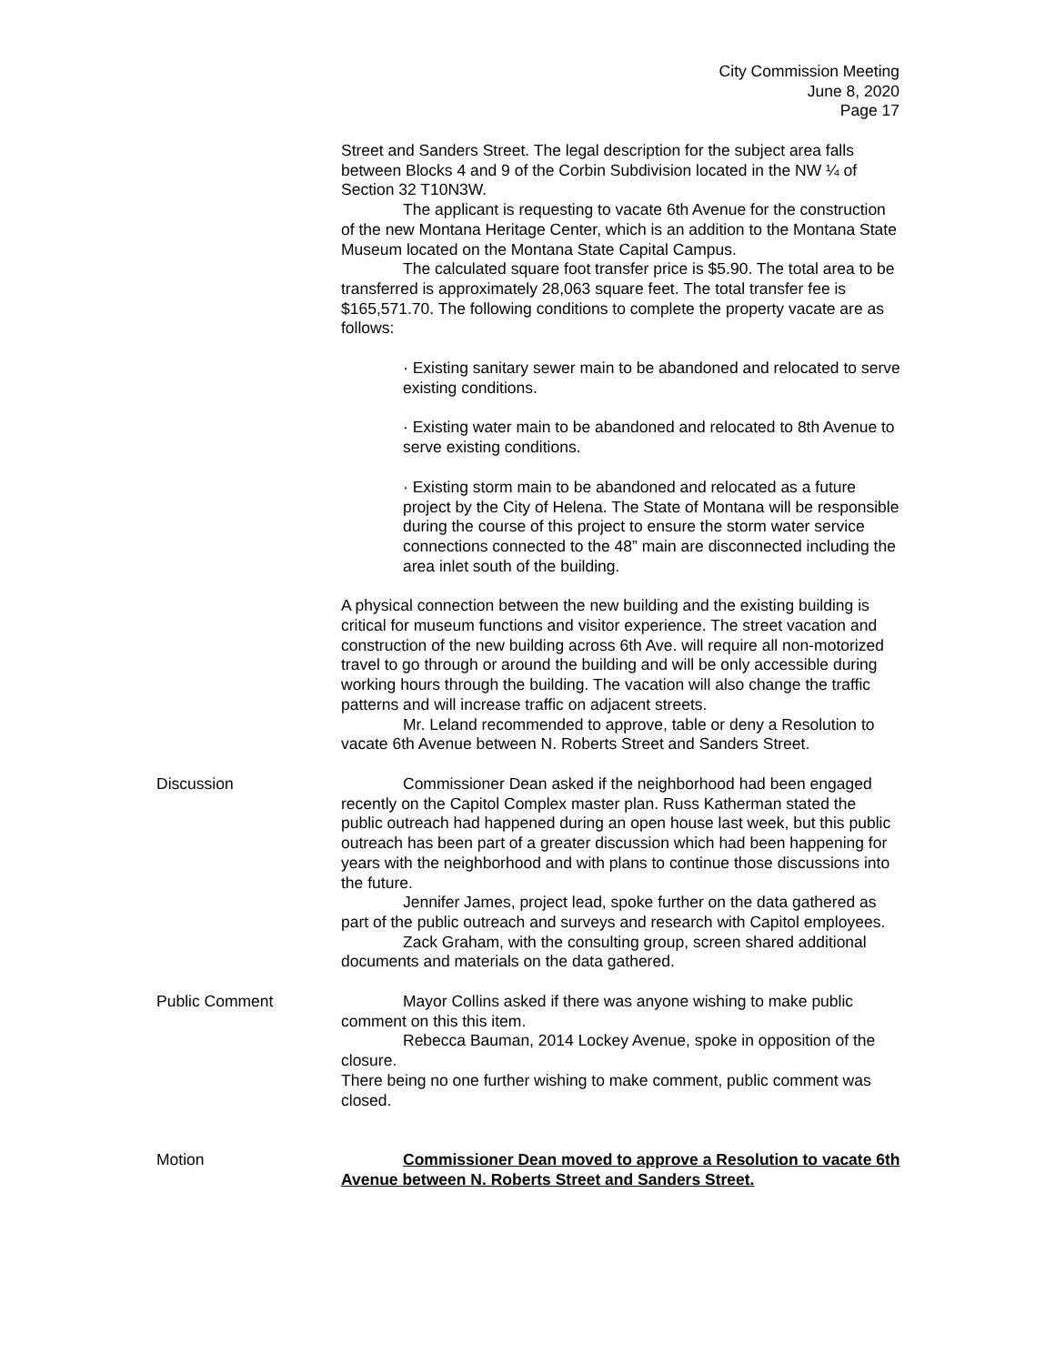City Commission Meeting
June 8, 2020
Page 17
Street and Sanders Street. The legal description for the subject area falls between Blocks 4 and 9 of the Corbin Subdivision located in the NW ¼ of Section 32 T10N3W.
The applicant is requesting to vacate 6th Avenue for the construction of the new Montana Heritage Center, which is an addition to the Montana State Museum located on the Montana State Capital Campus.
The calculated square foot transfer price is $5.90. The total area to be transferred is approximately 28,063 square feet. The total transfer fee is $165,571.70. The following conditions to complete the property vacate are as follows:
· Existing sanitary sewer main to be abandoned and relocated to serve existing conditions.
· Existing water main to be abandoned and relocated to 8th Avenue to serve existing conditions.
· Existing storm main to be abandoned and relocated as a future project by the City of Helena. The State of Montana will be responsible during the course of this project to ensure the storm water service connections connected to the 48” main are disconnected including the area inlet south of the building.
A physical connection between the new building and the existing building is critical for museum functions and visitor experience. The street vacation and construction of the new building across 6th Ave. will require all non-motorized travel to go through or around the building and will be only accessible during working hours through the building. The vacation will also change the traffic patterns and will increase traffic on adjacent streets.
Mr. Leland recommended to approve, table or deny a Resolution to vacate 6th Avenue between N. Roberts Street and Sanders Street.
Discussion Commissioner Dean asked if the neighborhood had been engaged recently on the Capitol Complex master plan. Russ Katherman stated the public outreach had happened during an open house last week, but this public outreach has been part of a greater discussion which had been happening for years with the neighborhood and with plans to continue those discussions into the future.
Jennifer James, project lead, spoke further on the data gathered as part of the public outreach and surveys and research with Capitol employees.
Zack Graham, with the consulting group, screen shared additional documents and materials on the data gathered.
Public Comment Mayor Collins asked if there was anyone wishing to make public comment on this this item.
Rebecca Bauman, 2014 Lockey Avenue, spoke in opposition of the closure.
There being no one further wishing to make comment, public comment was closed.
Motion Commissioner Dean moved to approve a Resolution to vacate 6th Avenue between N. Roberts Street and Sanders Street.